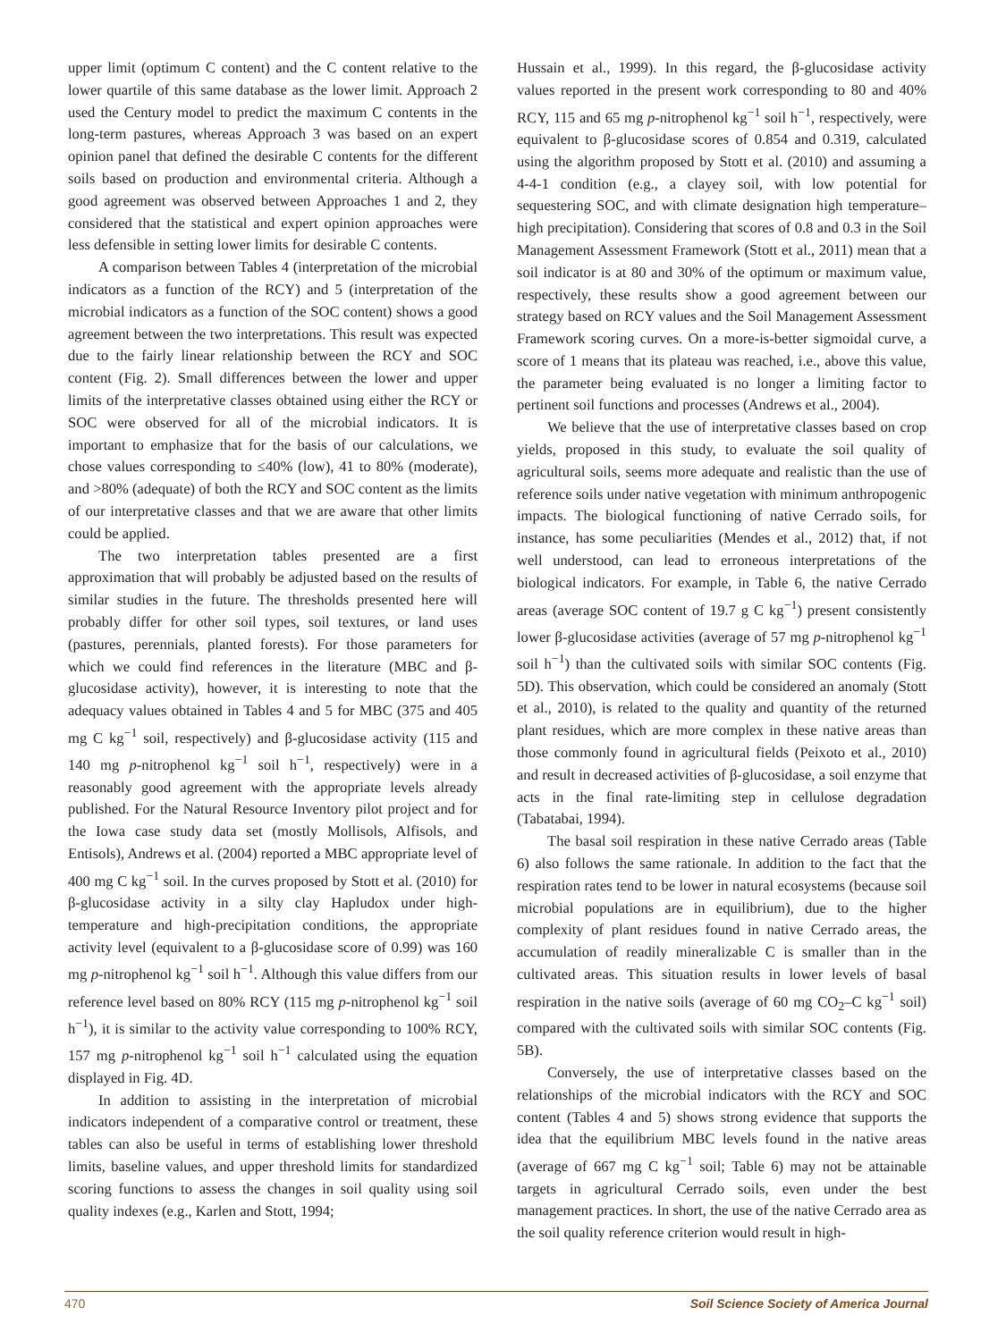upper limit (optimum C content) and the C content relative to the lower quartile of this same database as the lower limit. Approach 2 used the Century model to predict the maximum C contents in the long-term pastures, whereas Approach 3 was based on an expert opinion panel that defined the desirable C contents for the different soils based on production and environmental criteria. Although a good agreement was observed between Approaches 1 and 2, they considered that the statistical and expert opinion approaches were less defensible in setting lower limits for desirable C contents.
A comparison between Tables 4 (interpretation of the microbial indicators as a function of the RCY) and 5 (interpretation of the microbial indicators as a function of the SOC content) shows a good agreement between the two interpretations. This result was expected due to the fairly linear relationship between the RCY and SOC content (Fig. 2). Small differences between the lower and upper limits of the interpretative classes obtained using either the RCY or SOC were observed for all of the microbial indicators. It is important to emphasize that for the basis of our calculations, we chose values corresponding to ≤40% (low), 41 to 80% (moderate), and >80% (adequate) of both the RCY and SOC content as the limits of our interpretative classes and that we are aware that other limits could be applied.
The two interpretation tables presented are a first approximation that will probably be adjusted based on the results of similar studies in the future. The thresholds presented here will probably differ for other soil types, soil textures, or land uses (pastures, perennials, planted forests). For those parameters for which we could find references in the literature (MBC and β-glucosidase activity), however, it is interesting to note that the adequacy values obtained in Tables 4 and 5 for MBC (375 and 405 mg C kg<sup>−1</sup> soil, respectively) and β-glucosidase activity (115 and 140 mg p-nitrophenol kg<sup>−1</sup> soil h<sup>−1</sup>, respectively) were in a reasonably good agreement with the appropriate levels already published. For the Natural Resource Inventory pilot project and for the Iowa case study data set (mostly Mollisols, Alfisols, and Entisols), Andrews et al. (2004) reported a MBC appropriate level of 400 mg C kg<sup>−1</sup> soil. In the curves proposed by Stott et al. (2010) for β-glucosidase activity in a silty clay Hapludox under high-temperature and high-precipitation conditions, the appropriate activity level (equivalent to a β-glucosidase score of 0.99) was 160 mg p-nitrophenol kg<sup>−1</sup> soil h<sup>−1</sup>. Although this value differs from our reference level based on 80% RCY (115 mg p-nitrophenol kg<sup>−1</sup> soil h<sup>−1</sup>), it is similar to the activity value corresponding to 100% RCY, 157 mg p-nitrophenol kg<sup>−1</sup> soil h<sup>−1</sup> calculated using the equation displayed in Fig. 4D.
In addition to assisting in the interpretation of microbial indicators independent of a comparative control or treatment, these tables can also be useful in terms of establishing lower threshold limits, baseline values, and upper threshold limits for standardized scoring functions to assess the changes in soil quality using soil quality indexes (e.g., Karlen and Stott, 1994;
Hussain et al., 1999). In this regard, the β-glucosidase activity values reported in the present work corresponding to 80 and 40% RCY, 115 and 65 mg p-nitrophenol kg<sup>−1</sup> soil h<sup>−1</sup>, respectively, were equivalent to β-glucosidase scores of 0.854 and 0.319, calculated using the algorithm proposed by Stott et al. (2010) and assuming a 4-4-1 condition (e.g., a clayey soil, with low potential for sequestering SOC, and with climate designation high temperature–high precipitation). Considering that scores of 0.8 and 0.3 in the Soil Management Assessment Framework (Stott et al., 2011) mean that a soil indicator is at 80 and 30% of the optimum or maximum value, respectively, these results show a good agreement between our strategy based on RCY values and the Soil Management Assessment Framework scoring curves. On a more-is-better sigmoidal curve, a score of 1 means that its plateau was reached, i.e., above this value, the parameter being evaluated is no longer a limiting factor to pertinent soil functions and processes (Andrews et al., 2004).
We believe that the use of interpretative classes based on crop yields, proposed in this study, to evaluate the soil quality of agricultural soils, seems more adequate and realistic than the use of reference soils under native vegetation with minimum anthropogenic impacts. The biological functioning of native Cerrado soils, for instance, has some peculiarities (Mendes et al., 2012) that, if not well understood, can lead to erroneous interpretations of the biological indicators. For example, in Table 6, the native Cerrado areas (average SOC content of 19.7 g C kg<sup>−1</sup>) present consistently lower β-glucosidase activities (average of 57 mg p-nitrophenol kg<sup>−1</sup> soil h<sup>−1</sup>) than the cultivated soils with similar SOC contents (Fig. 5D). This observation, which could be considered an anomaly (Stott et al., 2010), is related to the quality and quantity of the returned plant residues, which are more complex in these native areas than those commonly found in agricultural fields (Peixoto et al., 2010) and result in decreased activities of β-glucosidase, a soil enzyme that acts in the final rate-limiting step in cellulose degradation (Tabatabai, 1994).
The basal soil respiration in these native Cerrado areas (Table 6) also follows the same rationale. In addition to the fact that the respiration rates tend to be lower in natural ecosystems (because soil microbial populations are in equilibrium), due to the higher complexity of plant residues found in native Cerrado areas, the accumulation of readily mineralizable C is smaller than in the cultivated areas. This situation results in lower levels of basal respiration in the native soils (average of 60 mg CO<sub>2</sub>–C kg<sup>−1</sup> soil) compared with the cultivated soils with similar SOC contents (Fig. 5B).
Conversely, the use of interpretative classes based on the relationships of the microbial indicators with the RCY and SOC content (Tables 4 and 5) shows strong evidence that supports the idea that the equilibrium MBC levels found in the native areas (average of 667 mg C kg<sup>−1</sup> soil; Table 6) may not be attainable targets in agricultural Cerrado soils, even under the best management practices. In short, the use of the native Cerrado area as the soil quality reference criterion would result in high-
470 Soil Science Society of America Journal